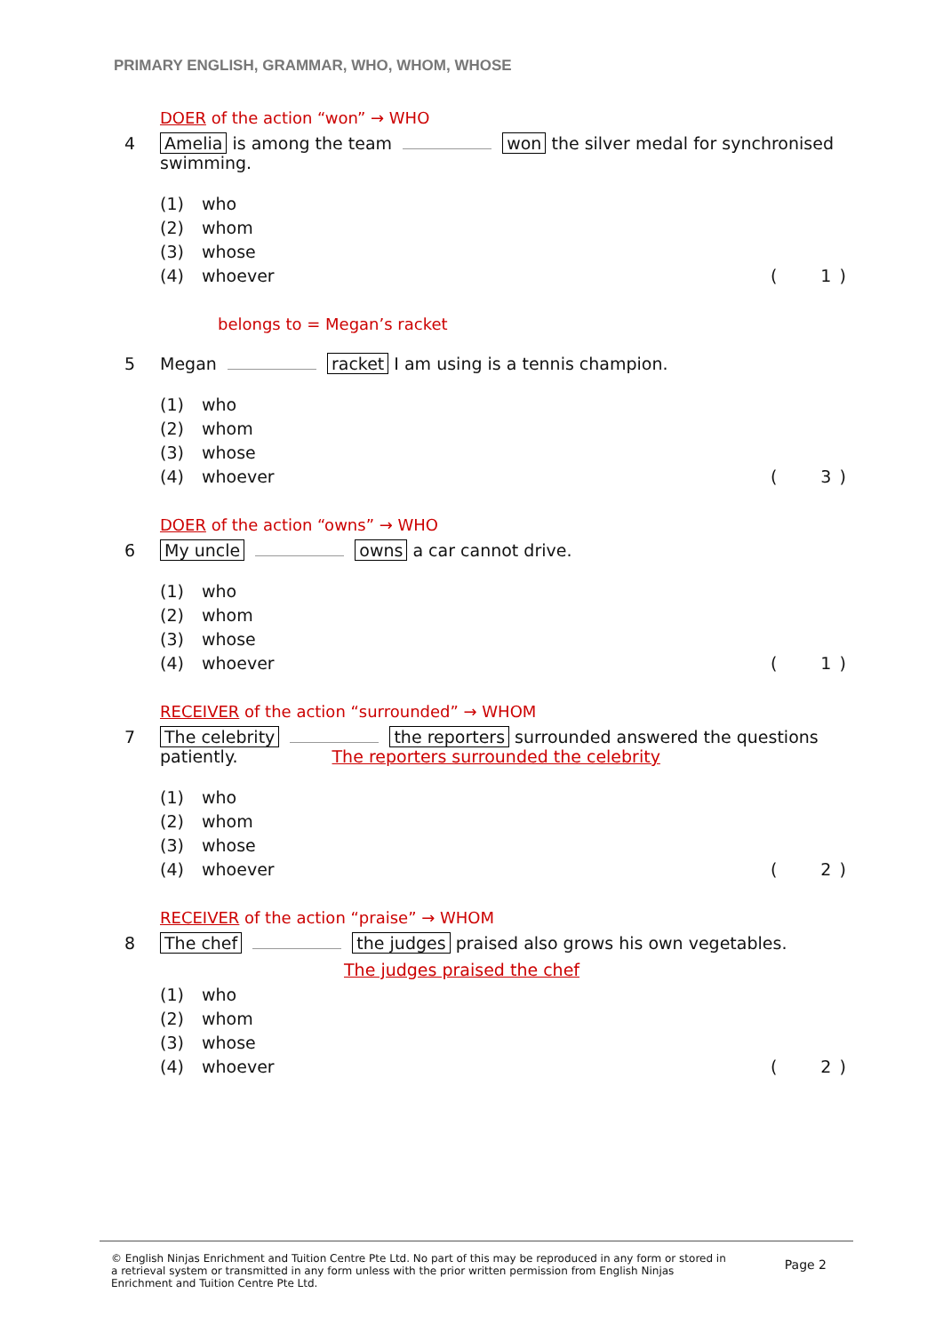PRIMARY ENGLISH, GRAMMAR, WHO, WHOM, WHOSE
DOER of the action “won” → WHO
4 Amelia is among the team won the silver medal for synchronised swimming.
(1) who
(2) whom
(3) whose
(4) whoever (1)
belongs to = Megan’s racket
5 Megan racket I am using is a tennis champion.
(1) who
(2) whom
(3) whose
(4) whoever (3)
DOER of the action “owns” → WHO
6 My uncle owns a car cannot drive.
(1) who
(2) whom
(3) whose
(4) whoever (1)
RECEIVER of the action “surrounded” → WHOM
7 The celebrity the reporters surrounded answered the questions patiently. The reporters surrounded the celebrity
(1) who
(2) whom
(3) whose
(4) whoever (2)
RECEIVER of the action “praise” → WHOM
8 The chef the judges praised also grows his own vegetables.
The judges praised the chef
(1) who
(2) whom
(3) whose
(4) whoever (2)
© English Ninjas Enrichment and Tuition Centre Pte Ltd. No part of this may be reproduced in any form or stored in a retrieval system or transmitted in any form unless with the prior written permission from English Ninjas Enrichment and Tuition Centre Pte Ltd.
Page 2